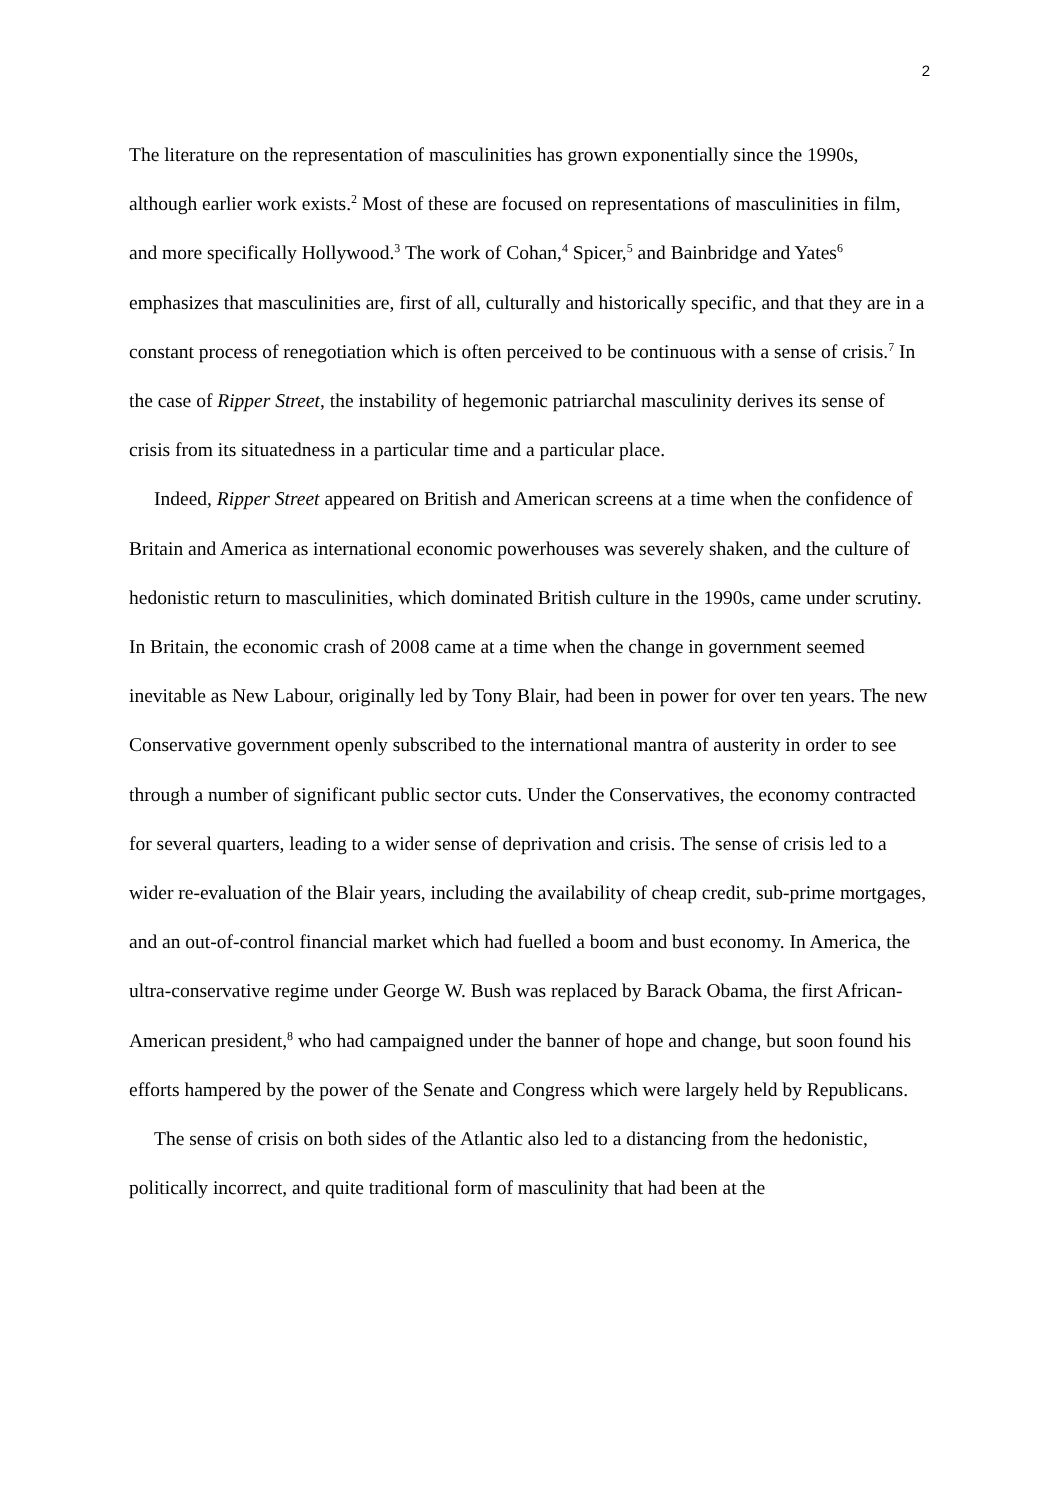2
The literature on the representation of masculinities has grown exponentially since the 1990s, although earlier work exists.<sup>2</sup> Most of these are focused on representations of masculinities in film, and more specifically Hollywood.<sup>3</sup> The work of Cohan,<sup>4</sup> Spicer,<sup>5</sup> and Bainbridge and Yates<sup>6</sup> emphasizes that masculinities are, first of all, culturally and historically specific, and that they are in a constant process of renegotiation which is often perceived to be continuous with a sense of crisis.<sup>7</sup> In the case of Ripper Street, the instability of hegemonic patriarchal masculinity derives its sense of crisis from its situatedness in a particular time and a particular place.
Indeed, Ripper Street appeared on British and American screens at a time when the confidence of Britain and America as international economic powerhouses was severely shaken, and the culture of hedonistic return to masculinities, which dominated British culture in the 1990s, came under scrutiny. In Britain, the economic crash of 2008 came at a time when the change in government seemed inevitable as New Labour, originally led by Tony Blair, had been in power for over ten years. The new Conservative government openly subscribed to the international mantra of austerity in order to see through a number of significant public sector cuts. Under the Conservatives, the economy contracted for several quarters, leading to a wider sense of deprivation and crisis. The sense of crisis led to a wider re-evaluation of the Blair years, including the availability of cheap credit, sub-prime mortgages, and an out-of-control financial market which had fuelled a boom and bust economy. In America, the ultra-conservative regime under George W. Bush was replaced by Barack Obama, the first African-American president,<sup>8</sup> who had campaigned under the banner of hope and change, but soon found his efforts hampered by the power of the Senate and Congress which were largely held by Republicans.
The sense of crisis on both sides of the Atlantic also led to a distancing from the hedonistic, politically incorrect, and quite traditional form of masculinity that had been at the